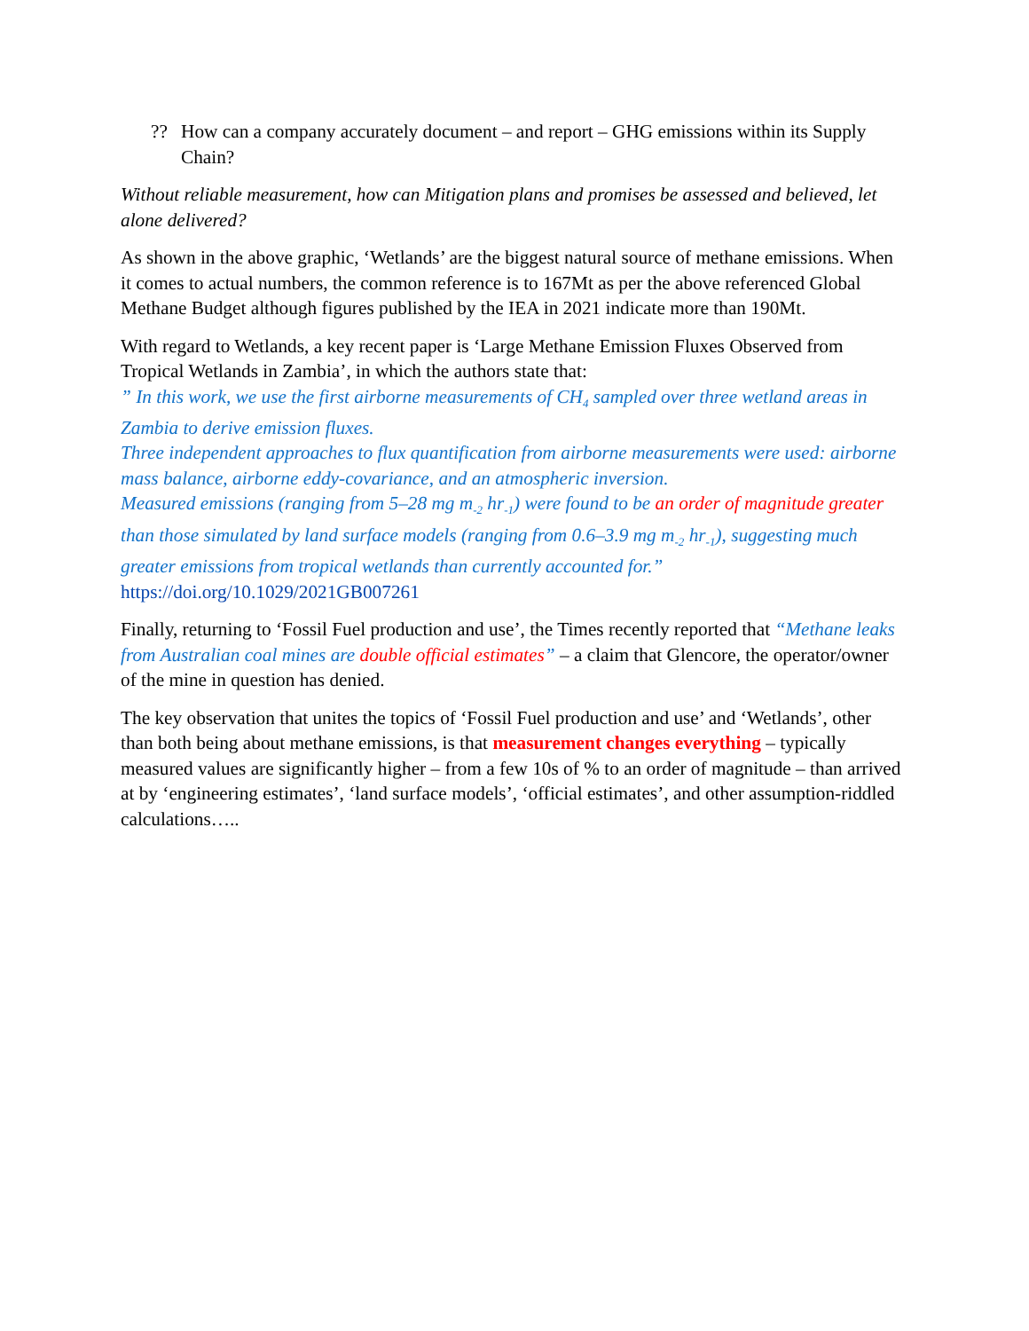?? How can a company accurately document – and report – GHG emissions within its Supply Chain?
Without reliable measurement, how can Mitigation plans and promises be assessed and believed, let alone delivered?
As shown in the above graphic, ‘Wetlands’ are the biggest natural source of methane emissions. When it comes to actual numbers, the common reference is to 167Mt as per the above referenced Global Methane Budget although figures published by the IEA in 2021 indicate more than 190Mt.
With regard to Wetlands, a key recent paper is ‘Large Methane Emission Fluxes Observed from Tropical Wetlands in Zambia’, in which the authors state that:
” In this work, we use the first airborne measurements of CH<sub>4</sub> sampled over three wetland areas in Zambia to derive emission fluxes.
Three independent approaches to flux quantification from airborne measurements were used: airborne mass balance, airborne eddy-covariance, and an atmospheric inversion.
Measured emissions (ranging from 5–28 mg m<sub>-2</sub> hr<sub>-1</sub>) were found to be an order of magnitude greater than those simulated by land surface models (ranging from 0.6–3.9 mg m<sub>-2</sub> hr<sub>-1</sub>), suggesting much greater emissions from tropical wetlands than currently accounted for.”
https://doi.org/10.1029/2021GB007261
Finally, returning to ‘Fossil Fuel production and use’, the Times recently reported that “Methane leaks from Australian coal mines are double official estimates” – a claim that Glencore, the operator/owner of the mine in question has denied.
The key observation that unites the topics of ‘Fossil Fuel production and use’ and ‘Wetlands’, other than both being about methane emissions, is that measurement changes everything – typically measured values are significantly higher – from a few 10s of % to an order of magnitude – than arrived at by ‘engineering estimates’, ‘land surface models’, ‘official estimates’, and other assumption-riddled calculations…..